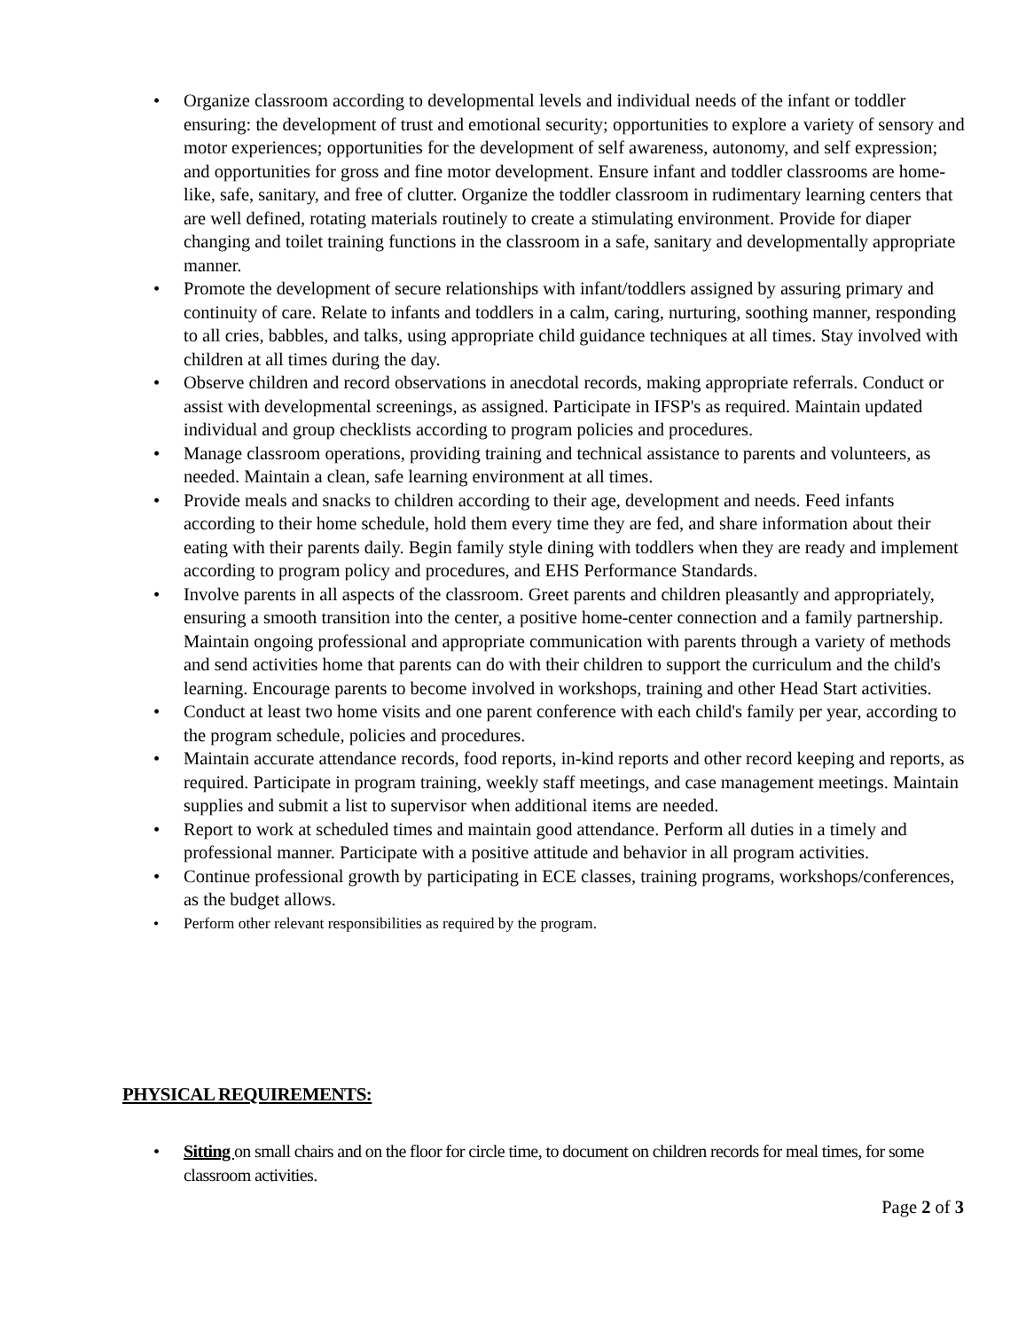• Organize classroom according to developmental levels and individual needs of the infant or toddler ensuring: the development of trust and emotional security; opportunities to explore a variety of sensory and motor experiences; opportunities for the development of self awareness, autonomy, and self expression; and opportunities for gross and fine motor development. Ensure infant and toddler classrooms are home-like, safe, sanitary, and free of clutter. Organize the toddler classroom in rudimentary learning centers that are well defined, rotating materials routinely to create a stimulating environment. Provide for diaper changing and toilet training functions in the classroom in a safe, sanitary and developmentally appropriate manner.
• Promote the development of secure relationships with infant/toddlers assigned by assuring primary and continuity of care. Relate to infants and toddlers in a calm, caring, nurturing, soothing manner, responding to all cries, babbles, and talks, using appropriate child guidance techniques at all times. Stay involved with children at all times during the day.
• Observe children and record observations in anecdotal records, making appropriate referrals. Conduct or assist with developmental screenings, as assigned. Participate in IFSP's as required. Maintain updated individual and group checklists according to program policies and procedures.
• Manage classroom operations, providing training and technical assistance to parents and volunteers, as needed. Maintain a clean, safe learning environment at all times.
• Provide meals and snacks to children according to their age, development and needs. Feed infants according to their home schedule, hold them every time they are fed, and share information about their eating with their parents daily. Begin family style dining with toddlers when they are ready and implement according to program policy and procedures, and EHS Performance Standards.
• Involve parents in all aspects of the classroom. Greet parents and children pleasantly and appropriately, ensuring a smooth transition into the center, a positive home-center connection and a family partnership. Maintain ongoing professional and appropriate communication with parents through a variety of methods and send activities home that parents can do with their children to support the curriculum and the child's learning. Encourage parents to become involved in workshops, training and other Head Start activities.
• Conduct at least two home visits and one parent conference with each child's family per year, according to the program schedule, policies and procedures.
• Maintain accurate attendance records, food reports, in-kind reports and other record keeping and reports, as required. Participate in program training, weekly staff meetings, and case management meetings. Maintain supplies and submit a list to supervisor when additional items are needed.
• Report to work at scheduled times and maintain good attendance. Perform all duties in a timely and professional manner. Participate with a positive attitude and behavior in all program activities.
• Continue professional growth by participating in ECE classes, training programs, workshops/conferences, as the budget allows.
• Perform other relevant responsibilities as required by the program.
PHYSICAL REQUIREMENTS:
• Sitting on small chairs and on the floor for circle time, to document on children records for meal times, for some classroom activities.
Page 2 of 3